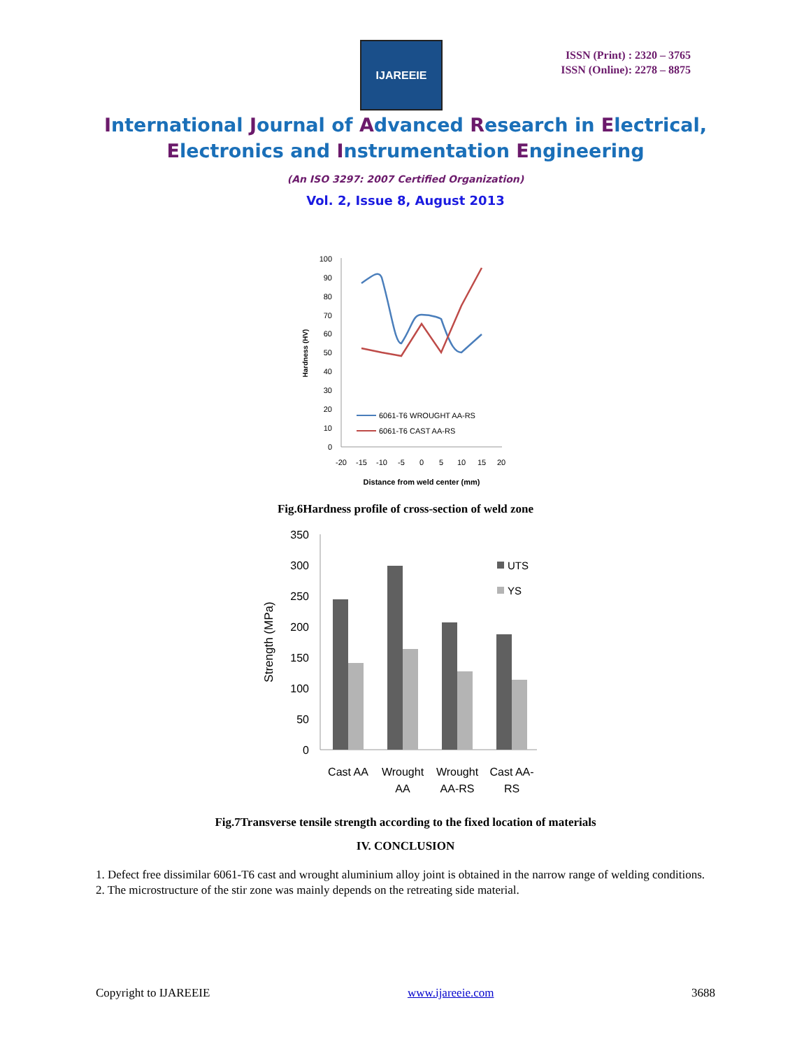IJAREEIE
ISSN (Print) : 2320 – 3765
ISSN (Online): 2278 – 8875
International Journal of Advanced Research in Electrical,
Electronics and Instrumentation Engineering
(An ISO 3297: 2007 Certified Organization)
Vol. 2, Issue 8, August 2013
100
90
80
70
60
50
40
30
20
10
0
-20
-15
-10
-5
0
5
10
15
20
Distance from weld center (mm)
Hardness (HV)
6061-T6 WROUGHT AA-RS
6061-T6 CAST AA-RS
Fig.6Hardness profile of cross-section of weld zone
350
300
250
200
150
100
50
0
Strength (MPa)
UTS
YS
Cast AA
Wrought
AA
Wrought
AA-RS
Cast AA-
RS
Fig.7Transverse tensile strength according to the fixed location of materials
IV. CONCLUSION
1. Defect free dissimilar 6061-T6 cast and wrought aluminium alloy joint is obtained in the narrow range of welding conditions.
2. The microstructure of the stir zone was mainly depends on the retreating side material.
Copyright to IJAREEIE www.ijareeie.com 3688